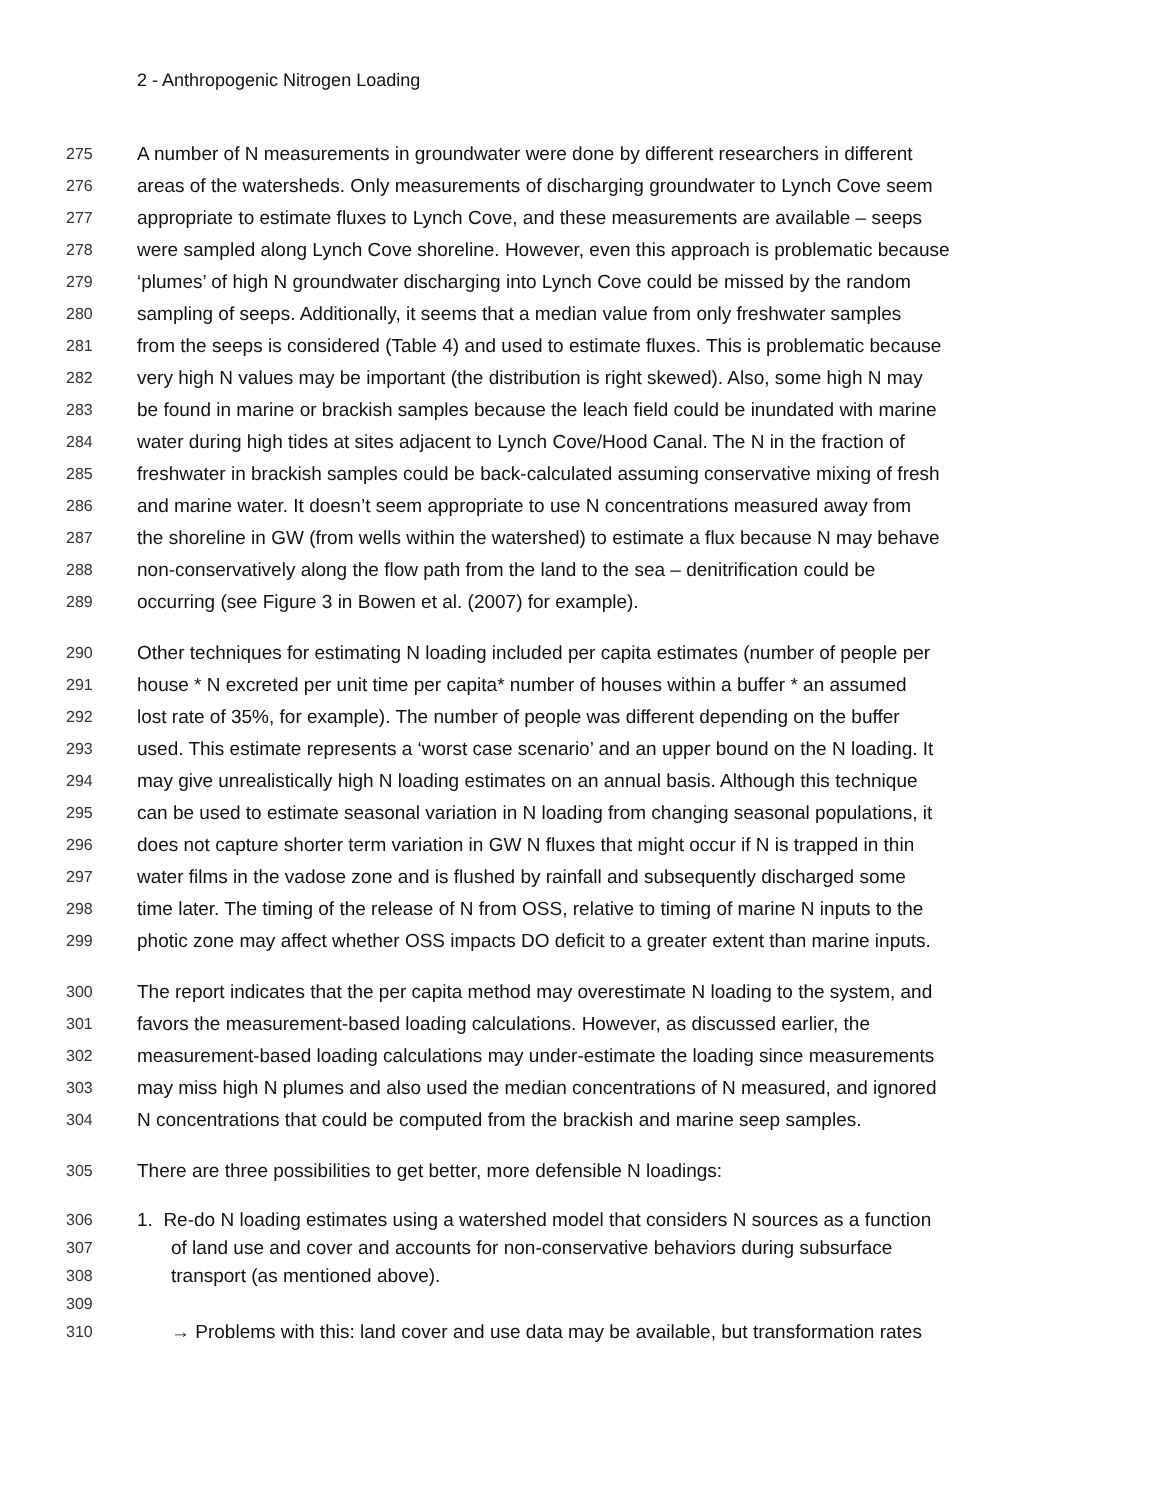2 - Anthropogenic Nitrogen Loading
275 A number of N measurements in groundwater were done by different researchers in different
276 areas of the watersheds. Only measurements of discharging groundwater to Lynch Cove seem
277 appropriate to estimate fluxes to Lynch Cove, and these measurements are available – seeps
278 were sampled along Lynch Cove shoreline. However, even this approach is problematic because
279 ‘plumes’ of high N groundwater discharging into Lynch Cove could be missed by the random
280 sampling of seeps. Additionally, it seems that a median value from only freshwater samples
281 from the seeps is considered (Table 4) and used to estimate fluxes. This is problematic because
282 very high N values may be important (the distribution is right skewed). Also, some high N may
283 be found in marine or brackish samples because the leach field could be inundated with marine
284 water during high tides at sites adjacent to Lynch Cove/Hood Canal. The N in the fraction of
285 freshwater in brackish samples could be back-calculated assuming conservative mixing of fresh
286 and marine water. It doesn’t seem appropriate to use N concentrations measured away from
287 the shoreline in GW (from wells within the watershed) to estimate a flux because N may behave
288 non-conservatively along the flow path from the land to the sea – denitrification could be
289 occurring (see Figure 3 in Bowen et al. (2007) for example).
290 Other techniques for estimating N loading included per capita estimates (number of people per
291 house * N excreted per unit time per capita* number of houses within a buffer * an assumed
292 lost rate of 35%, for example). The number of people was different depending on the buffer
293 used. This estimate represents a ‘worst case scenario’ and an upper bound on the N loading. It
294 may give unrealistically high N loading estimates on an annual basis. Although this technique
295 can be used to estimate seasonal variation in N loading from changing seasonal populations, it
296 does not capture shorter term variation in GW N fluxes that might occur if N is trapped in thin
297 water films in the vadose zone and is flushed by rainfall and subsequently discharged some
298 time later. The timing of the release of N from OSS, relative to timing of marine N inputs to the
299 photic zone may affect whether OSS impacts DO deficit to a greater extent than marine inputs.
300 The report indicates that the per capita method may overestimate N loading to the system, and
301 favors the measurement-based loading calculations. However, as discussed earlier, the
302 measurement-based loading calculations may under-estimate the loading since measurements
303 may miss high N plumes and also used the median concentrations of N measured, and ignored
304 N concentrations that could be computed from the brackish and marine seep samples.
305 There are three possibilities to get better, more defensible N loadings:
306 1. Re-do N loading estimates using a watershed model that considers N sources as a function
307 of land use and cover and accounts for non-conservative behaviors during subsurface
308 transport (as mentioned above).
309
310 → Problems with this: land cover and use data may be available, but transformation rates